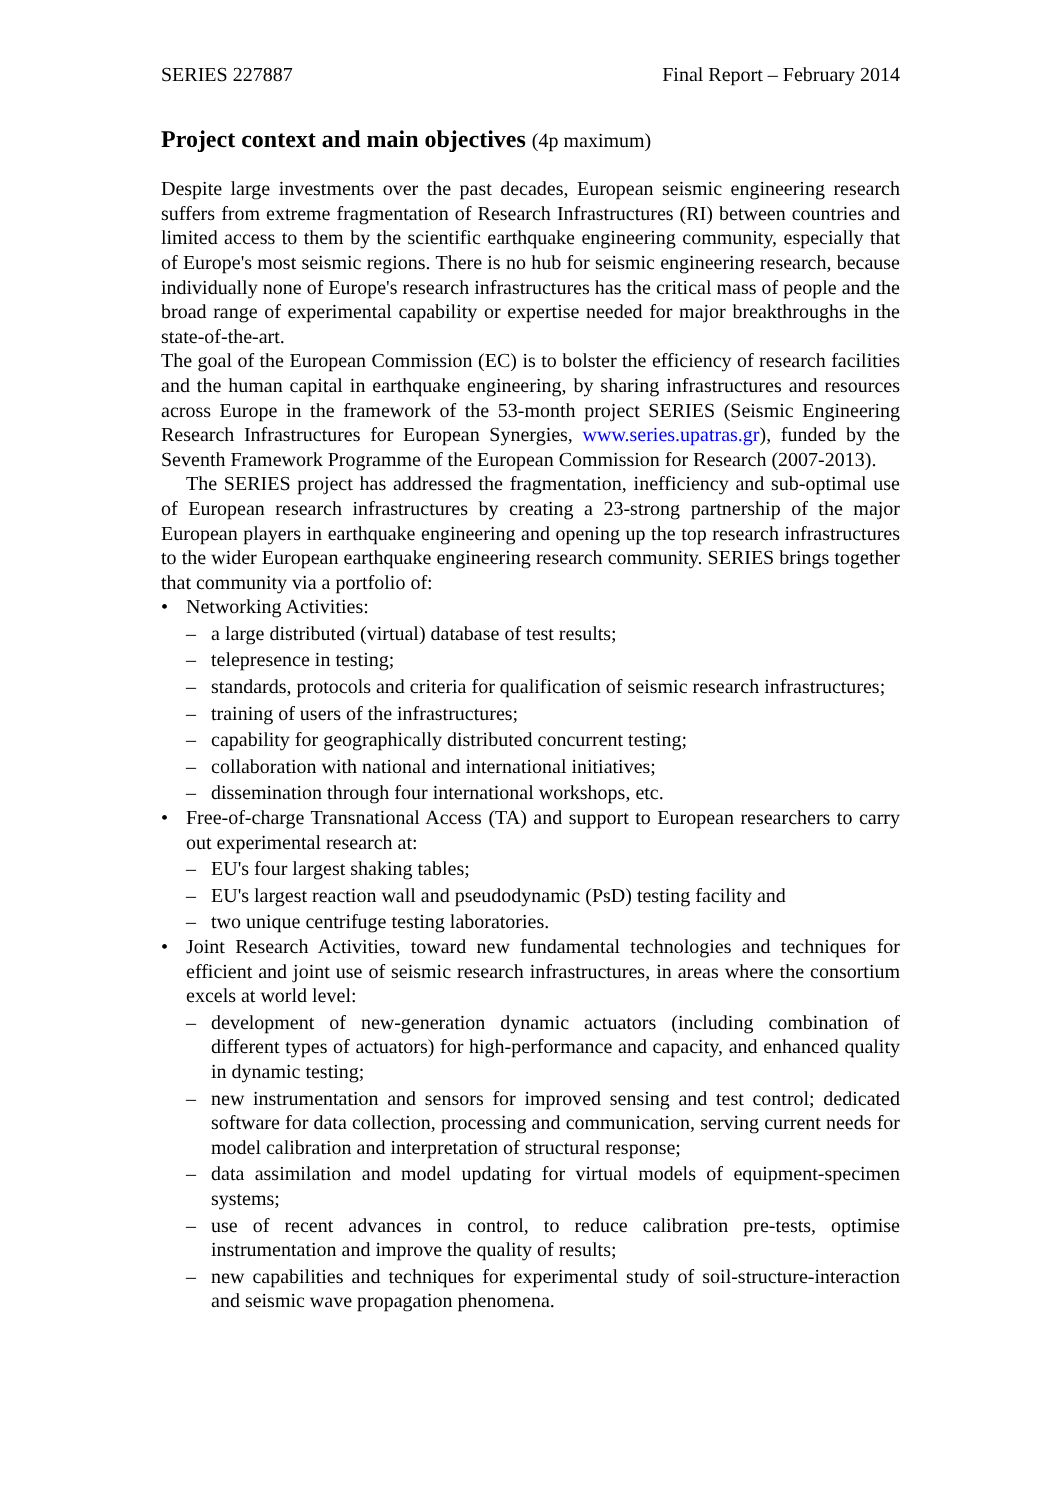SERIES 227887 Final Report – February 2014
Project context and main objectives (4p maximum)
Despite large investments over the past decades, European seismic engineering research suffers from extreme fragmentation of Research Infrastructures (RI) between countries and limited access to them by the scientific earthquake engineering community, especially that of Europe's most seismic regions. There is no hub for seismic engineering research, because individually none of Europe's research infrastructures has the critical mass of people and the broad range of experimental capability or expertise needed for major breakthroughs in the state-of-the-art.
The goal of the European Commission (EC) is to bolster the efficiency of research facilities and the human capital in earthquake engineering, by sharing infrastructures and resources across Europe in the framework of the 53-month project SERIES (Seismic Engineering Research Infrastructures for European Synergies, www.series.upatras.gr), funded by the Seventh Framework Programme of the European Commission for Research (2007-2013).
The SERIES project has addressed the fragmentation, inefficiency and sub-optimal use of European research infrastructures by creating a 23-strong partnership of the major European players in earthquake engineering and opening up the top research infrastructures to the wider European earthquake engineering research community. SERIES brings together that community via a portfolio of:
• Networking Activities:
– a large distributed (virtual) database of test results;
– telepresence in testing;
– standards, protocols and criteria for qualification of seismic research infrastructures;
– training of users of the infrastructures;
– capability for geographically distributed concurrent testing;
– collaboration with national and international initiatives;
– dissemination through four international workshops, etc.
• Free-of-charge Transnational Access (TA) and support to European researchers to carry out experimental research at:
– EU's four largest shaking tables;
– EU's largest reaction wall and pseudodynamic (PsD) testing facility and
– two unique centrifuge testing laboratories.
• Joint Research Activities, toward new fundamental technologies and techniques for efficient and joint use of seismic research infrastructures, in areas where the consortium excels at world level:
– development of new-generation dynamic actuators (including combination of different types of actuators) for high-performance and capacity, and enhanced quality in dynamic testing;
– new instrumentation and sensors for improved sensing and test control; dedicated software for data collection, processing and communication, serving current needs for model calibration and interpretation of structural response;
– data assimilation and model updating for virtual models of equipment-specimen systems;
– use of recent advances in control, to reduce calibration pre-tests, optimise instrumentation and improve the quality of results;
– new capabilities and techniques for experimental study of soil-structure-interaction and seismic wave propagation phenomena.